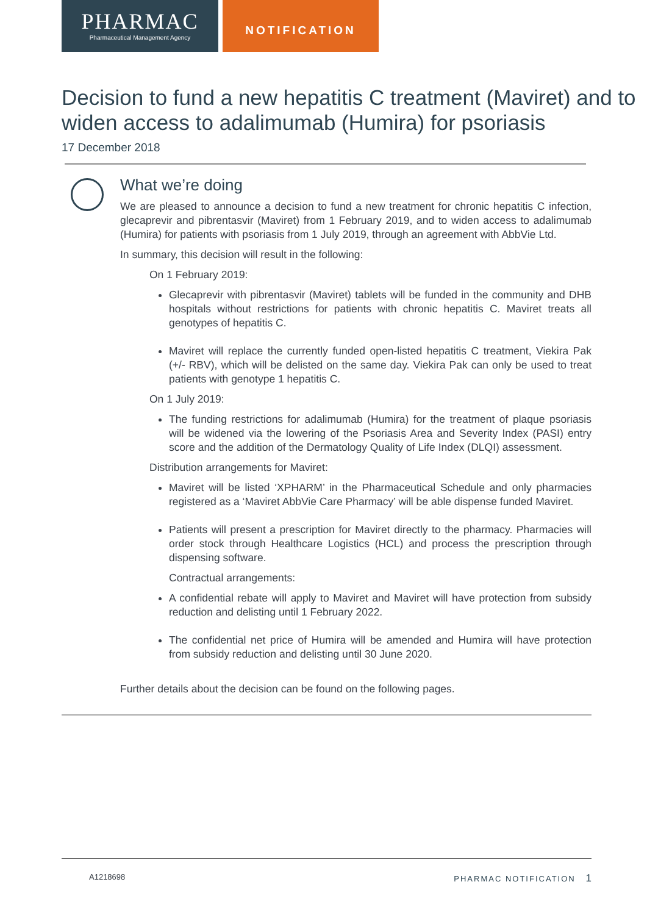PHARMAC
Pharmaceutical Management Agency
NOTIFICATION
Decision to fund a new hepatitis C treatment (Maviret) and to widen access to adalimumab (Humira) for psoriasis
17 December 2018
What we’re doing
We are pleased to announce a decision to fund a new treatment for chronic hepatitis C infection, glecaprevir and pibrentasvir (Maviret) from 1 February 2019, and to widen access to adalimumab (Humira) for patients with psoriasis from 1 July 2019, through an agreement with AbbVie Ltd.
In summary, this decision will result in the following:
On 1 February 2019:
Glecaprevir with pibrentasvir (Maviret) tablets will be funded in the community and DHB hospitals without restrictions for patients with chronic hepatitis C. Maviret treats all genotypes of hepatitis C.
Maviret will replace the currently funded open-listed hepatitis C treatment, Viekira Pak (+/- RBV), which will be delisted on the same day. Viekira Pak can only be used to treat patients with genotype 1 hepatitis C.
On 1 July 2019:
The funding restrictions for adalimumab (Humira) for the treatment of plaque psoriasis will be widened via the lowering of the Psoriasis Area and Severity Index (PASI) entry score and the addition of the Dermatology Quality of Life Index (DLQI) assessment.
Distribution arrangements for Maviret:
Maviret will be listed ‘XPHARM’ in the Pharmaceutical Schedule and only pharmacies registered as a ‘Maviret AbbVie Care Pharmacy’ will be able dispense funded Maviret.
Patients will present a prescription for Maviret directly to the pharmacy. Pharmacies will order stock through Healthcare Logistics (HCL) and process the prescription through dispensing software.
Contractual arrangements:
A confidential rebate will apply to Maviret and Maviret will have protection from subsidy reduction and delisting until 1 February 2022.
The confidential net price of Humira will be amended and Humira will have protection from subsidy reduction and delisting until 30 June 2020.
Further details about the decision can be found on the following pages.
A1218698 PHARMAC NOTIFICATION 1